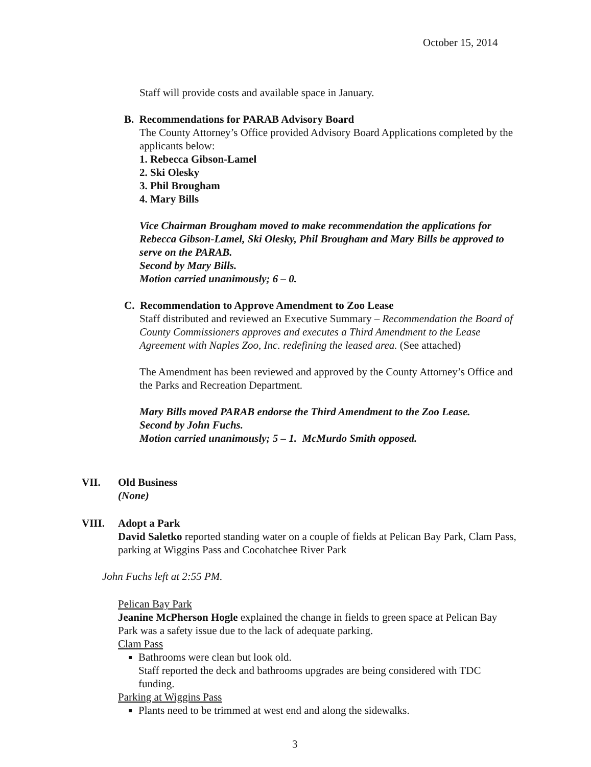October 15, 2014
Staff will provide costs and available space in January.
B. Recommendations for PARAB Advisory Board
The County Attorney’s Office provided Advisory Board Applications completed by the applicants below:
1. Rebecca Gibson-Lamel
2. Ski Olesky
3. Phil Brougham
4. Mary Bills
Vice Chairman Brougham moved to make recommendation the applications for Rebecca Gibson-Lamel, Ski Olesky, Phil Brougham and Mary Bills be approved to serve on the PARAB.
Second by Mary Bills.
Motion carried unanimously; 6 – 0.
C. Recommendation to Approve Amendment to Zoo Lease
Staff distributed and reviewed an Executive Summary – Recommendation the Board of County Commissioners approves and executes a Third Amendment to the Lease Agreement with Naples Zoo, Inc. redefining the leased area. (See attached)
The Amendment has been reviewed and approved by the County Attorney’s Office and the Parks and Recreation Department.
Mary Bills moved PARAB endorse the Third Amendment to the Zoo Lease.
Second by John Fuchs.
Motion carried unanimously; 5 – 1. McMurdo Smith opposed.
VII.
Old Business
(None)
VIII.
Adopt a Park
David Saletko reported standing water on a couple of fields at Pelican Bay Park, Clam Pass, parking at Wiggins Pass and Cocohatchee River Park
John Fuchs left at 2:55 PM.
Pelican Bay Park
Jeanine McPherson Hogle explained the change in fields to green space at Pelican Bay Park was a safety issue due to the lack of adequate parking.
Clam Pass
Bathrooms were clean but look old.
Staff reported the deck and bathrooms upgrades are being considered with TDC funding.
Parking at Wiggins Pass
Plants need to be trimmed at west end and along the sidewalks.
3